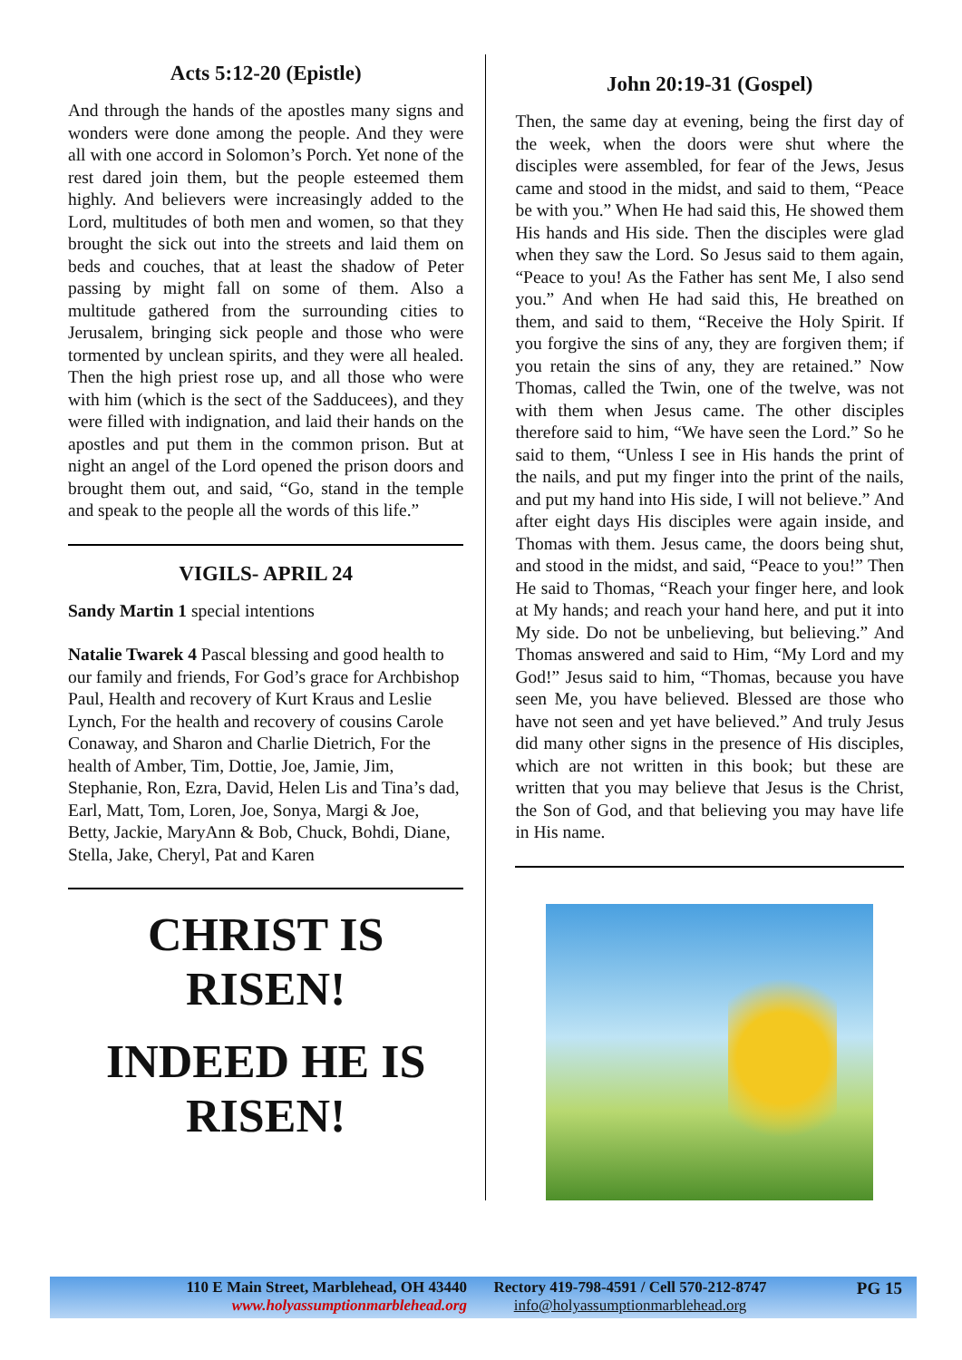Acts 5:12-20 (Epistle)
And through the hands of the apostles many signs and wonders were done among the people. And they were all with one accord in Solomon’s Porch. Yet none of the rest dared join them, but the people esteemed them highly. And believers were increasingly added to the Lord, multitudes of both men and women, so that they brought the sick out into the streets and laid them on beds and couches, that at least the shadow of Peter passing by might fall on some of them. Also a multitude gathered from the surrounding cities to Jerusalem, bringing sick people and those who were tormented by unclean spirits, and they were all healed. Then the high priest rose up, and all those who were with him (which is the sect of the Sadducees), and they were filled with indignation, and laid their hands on the apostles and put them in the common prison. But at night an angel of the Lord opened the prison doors and brought them out, and said, “Go, stand in the temple and speak to the people all the words of this life.”
VIGILS- APRIL 24
Sandy Martin 1 special intentions
Natalie Twarek 4 Pascal blessing and good health to our family and friends, For God’s grace for Archbishop Paul, Health and recovery of Kurt Kraus and Leslie Lynch, For the health and recovery of cousins Carole Conaway, and Sharon and Charlie Dietrich, For the health of Amber, Tim, Dottie, Joe, Jamie, Jim, Stephanie, Ron, Ezra, David, Helen Lis and Tina’s dad, Earl, Matt, Tom, Loren, Joe, Sonya, Margi & Joe, Betty, Jackie, MaryAnn & Bob, Chuck, Bohdi, Diane, Stella, Jake, Cheryl, Pat and Karen
CHRIST IS
RISEN!
INDEED HE IS
RISEN!
John 20:19-31 (Gospel)
Then, the same day at evening, being the first day of the week, when the doors were shut where the disciples were assembled, for fear of the Jews, Jesus came and stood in the midst, and said to them, “Peace be with you.” When He had said this, He showed them His hands and His side. Then the disciples were glad when they saw the Lord. So Jesus said to them again, “Peace to you! As the Father has sent Me, I also send you.” And when He had said this, He breathed on them, and said to them, “Receive the Holy Spirit. If you forgive the sins of any, they are forgiven them; if you retain the sins of any, they are retained.” Now Thomas, called the Twin, one of the twelve, was not with them when Jesus came. The other disciples therefore said to him, “We have seen the Lord.” So he said to them, “Unless I see in His hands the print of the nails, and put my finger into the print of the nails, and put my hand into His side, I will not believe.” And after eight days His disciples were again inside, and Thomas with them. Jesus came, the doors being shut, and stood in the midst, and said, “Peace to you!” Then He said to Thomas, “Reach your finger here, and look at My hands; and reach your hand here, and put it into My side. Do not be unbelieving, but believing.” And Thomas answered and said to Him, “My Lord and my God!” Jesus said to him, “Thomas, because you have seen Me, you have believed. Blessed are those who have not seen and yet have believed.” And truly Jesus did many other signs in the presence of His disciples, which are not written in this book; but these are written that you may believe that Jesus is the Christ, the Son of God, and that believing you may have life in His name.
110 E Main Street, Marblehead, OH 43440
www.holyassumptionmarblehead.org
Rectory 419-798-4591 / Cell 570-212-8747
info@holyassumptionmarblehead.org
PG 15